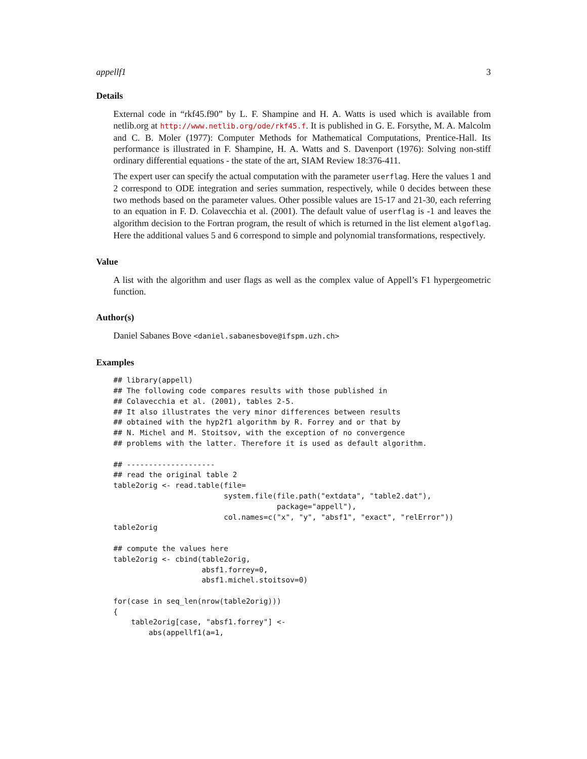appellf1 3
Details
External code in “rkf45.f90” by L. F. Shampine and H. A. Watts is used which is available from netlib.org at http://www.netlib.org/ode/rkf45.f. It is published in G. E. Forsythe, M. A. Malcolm and C. B. Moler (1977): Computer Methods for Mathematical Computations, Prentice-Hall. Its performance is illustrated in F. Shampine, H. A. Watts and S. Davenport (1976): Solving non-stiff ordinary differential equations - the state of the art, SIAM Review 18:376-411.
The expert user can specify the actual computation with the parameter userflag. Here the values 1 and 2 correspond to ODE integration and series summation, respectively, while 0 decides between these two methods based on the parameter values. Other possible values are 15-17 and 21-30, each referring to an equation in F. D. Colavecchia et al. (2001). The default value of userflag is -1 and leaves the algorithm decision to the Fortran program, the result of which is returned in the list element algoflag. Here the additional values 5 and 6 correspond to simple and polynomial transformations, respectively.
Value
A list with the algorithm and user flags as well as the complex value of Appell’s F1 hypergeometric function.
Author(s)
Daniel Sabanes Bove <daniel.sabanesbove@ifspm.uzh.ch>
Examples
## library(appell)
## The following code compares results with those published in
## Colavecchia et al. (2001), tables 2-5.
## It also illustrates the very minor differences between results
## obtained with the hyp2f1 algorithm by R. Forrey and or that by
## N. Michel and M. Stoitsov, with the exception of no convergence
## problems with the latter. Therefore it is used as default algorithm.

## --------------------
## read the original table 2
table2orig <- read.table(file=
                         system.file(file.path("extdata", "table2.dat"),
                                     package="appell"),
                         col.names=c("x", "y", "absf1", "exact", "relError"))
table2orig

## compute the values here
table2orig <- cbind(table2orig,
                    absf1.forrey=0,
                    absf1.michel.stoitsov=0)

for(case in seq_len(nrow(table2orig)))
{
    table2orig[case, "absf1.forrey"] <-
        abs(appellf1(a=1,